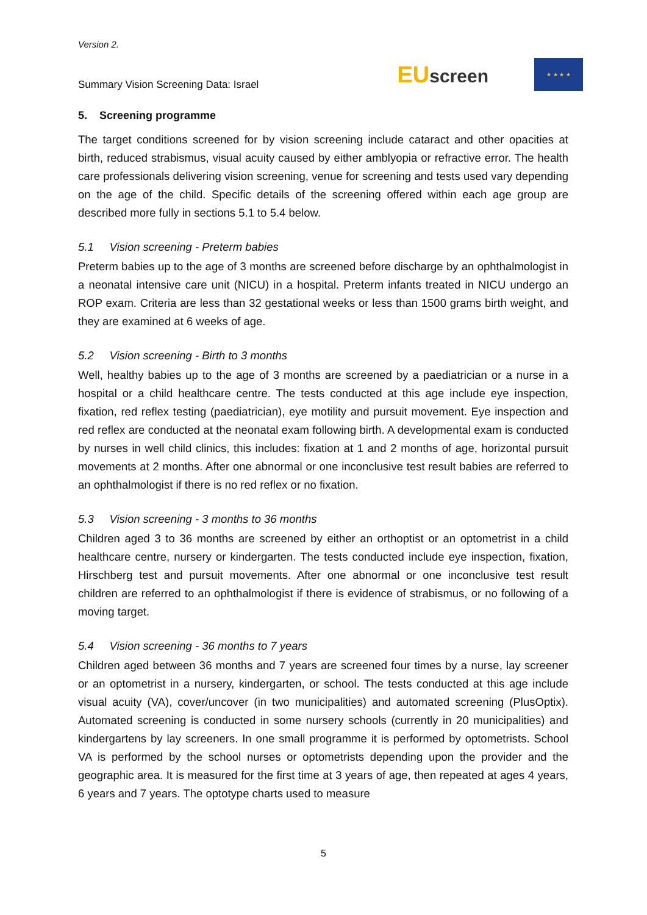Version 2.
Summary Vision Screening Data: Israel
EUscreen
★ ★ ★ ★
5. Screening programme
The target conditions screened for by vision screening include cataract and other opacities at birth, reduced strabismus, visual acuity caused by either amblyopia or refractive error. The health care professionals delivering vision screening, venue for screening and tests used vary depending on the age of the child. Specific details of the screening offered within each age group are described more fully in sections 5.1 to 5.4 below.
5.1 Vision screening - Preterm babies
Preterm babies up to the age of 3 months are screened before discharge by an ophthalmologist in a neonatal intensive care unit (NICU) in a hospital. Preterm infants treated in NICU undergo an ROP exam. Criteria are less than 32 gestational weeks or less than 1500 grams birth weight, and they are examined at 6 weeks of age.
5.2 Vision screening - Birth to 3 months
Well, healthy babies up to the age of 3 months are screened by a paediatrician or a nurse in a hospital or a child healthcare centre. The tests conducted at this age include eye inspection, fixation, red reflex testing (paediatrician), eye motility and pursuit movement. Eye inspection and red reflex are conducted at the neonatal exam following birth. A developmental exam is conducted by nurses in well child clinics, this includes: fixation at 1 and 2 months of age, horizontal pursuit movements at 2 months. After one abnormal or one inconclusive test result babies are referred to an ophthalmologist if there is no red reflex or no fixation.
5.3 Vision screening - 3 months to 36 months
Children aged 3 to 36 months are screened by either an orthoptist or an optometrist in a child healthcare centre, nursery or kindergarten. The tests conducted include eye inspection, fixation, Hirschberg test and pursuit movements. After one abnormal or one inconclusive test result children are referred to an ophthalmologist if there is evidence of strabismus, or no following of a moving target.
5.4 Vision screening - 36 months to 7 years
Children aged between 36 months and 7 years are screened four times by a nurse, lay screener or an optometrist in a nursery, kindergarten, or school. The tests conducted at this age include visual acuity (VA), cover/uncover (in two municipalities) and automated screening (PlusOptix). Automated screening is conducted in some nursery schools (currently in 20 municipalities) and kindergartens by lay screeners. In one small programme it is performed by optometrists. School VA is performed by the school nurses or optometrists depending upon the provider and the geographic area. It is measured for the first time at 3 years of age, then repeated at ages 4 years, 6 years and 7 years. The optotype charts used to measure
5